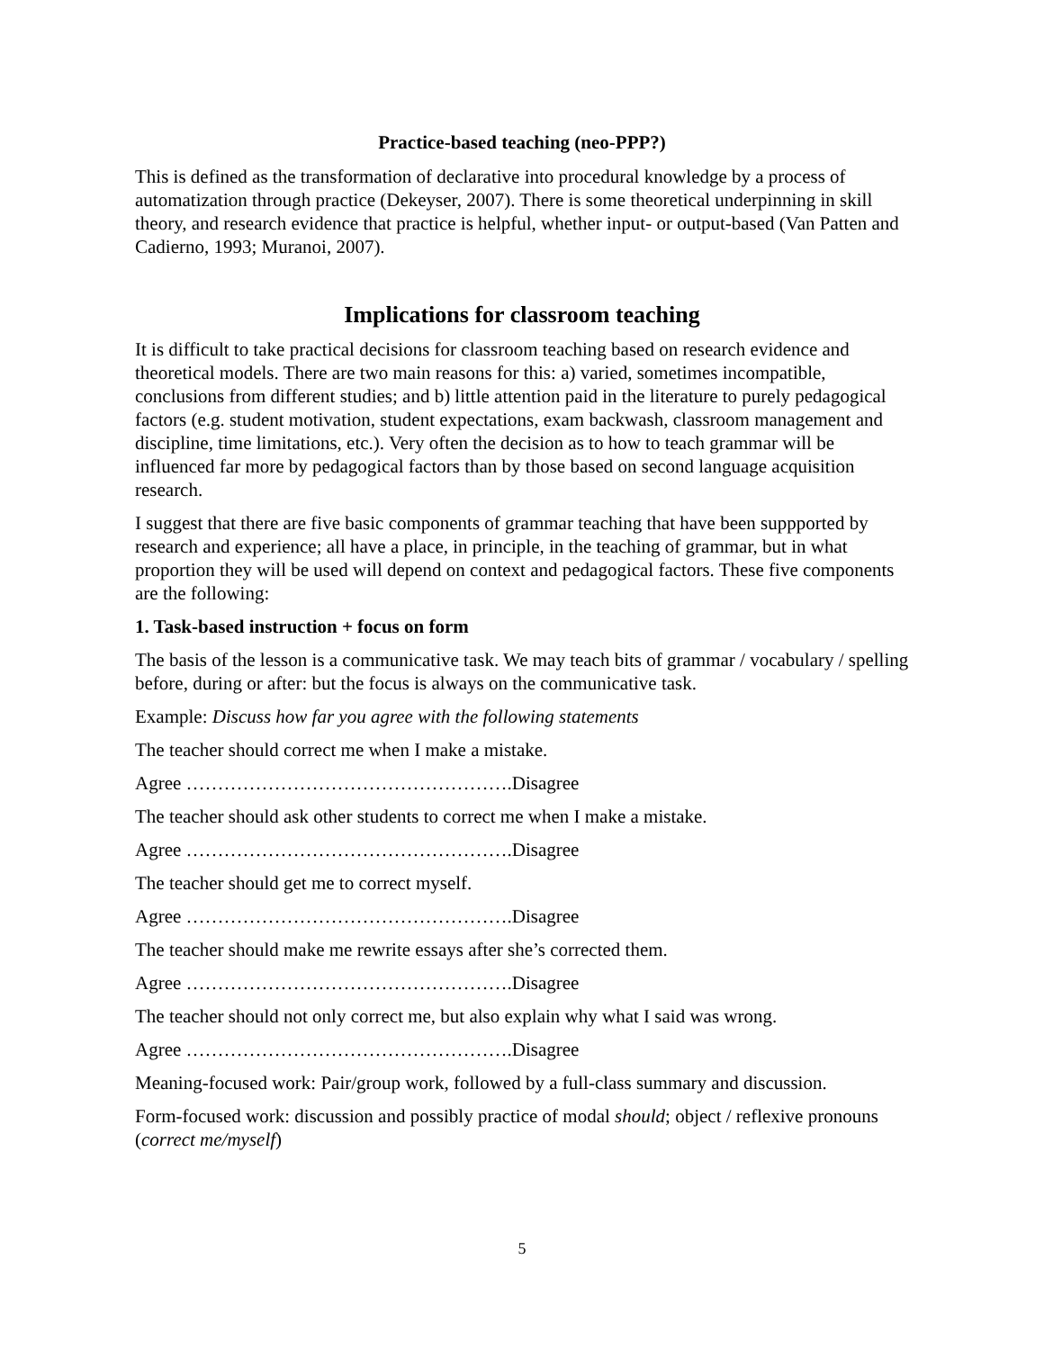Practice-based teaching (neo-PPP?)
This is defined as the transformation of declarative into procedural knowledge by a process of automatization through practice (Dekeyser, 2007). There is some theoretical underpinning in skill theory, and research evidence that practice is helpful, whether input- or output-based (Van Patten and Cadierno, 1993; Muranoi, 2007).
Implications for classroom teaching
It is difficult to take practical decisions for classroom teaching based on research evidence and theoretical models. There are two main reasons for this: a) varied, sometimes incompatible, conclusions from different studies; and b) little attention paid in the literature to purely pedagogical factors (e.g. student motivation, student expectations, exam backwash, classroom management and discipline, time limitations, etc.). Very often the decision as to how to teach grammar will be influenced far more by pedagogical factors than by those based on second language acquisition research.
I suggest that there are five basic components of grammar teaching that have been suppported by research and experience; all have a place, in principle, in the teaching of grammar, but in what proportion they will be used will depend on context and pedagogical factors. These five components are the following:
1. Task-based instruction + focus on form
The basis of the lesson is a communicative task. We may teach bits of grammar / vocabulary / spelling before, during or after: but the focus is always on the communicative task.
Example: Discuss how far you agree with the following statements
The teacher should correct me when I make a mistake.
Agree …………………………………………….Disagree
The teacher should ask other students to correct me when I make a mistake.
Agree …………………………………………….Disagree
The teacher should get me to correct myself.
Agree …………………………………………….Disagree
The teacher should make me rewrite essays after she’s corrected them.
Agree …………………………………………….Disagree
The teacher should not only correct me, but also explain why what I said was wrong.
Agree …………………………………………….Disagree
Meaning-focused work: Pair/group work, followed by a full-class summary and discussion.
Form-focused work: discussion and possibly practice of modal should; object / reflexive pronouns (correct me/myself)
5